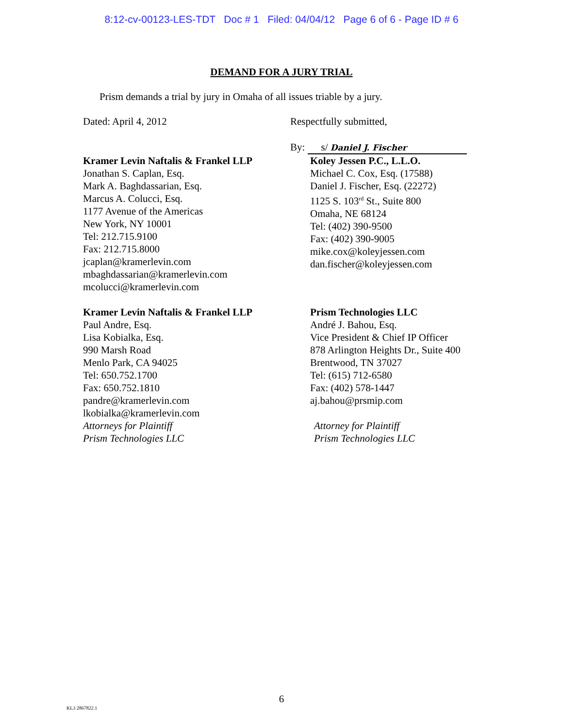8:12-cv-00123-LES-TDT Doc # 1 Filed: 04/04/12 Page 6 of 6 - Page ID # 6
DEMAND FOR A JURY TRIAL
Prism demands a trial by jury in Omaha of all issues triable by a jury.
Dated: April 4, 2012 Respectfully submitted,
By: s/ Daniel J. Fischer
Kramer Levin Naftalis & Frankel LLP
Jonathan S. Caplan, Esq.
Mark A. Baghdassarian, Esq.
Marcus A. Colucci, Esq.
1177 Avenue of the Americas
New York, NY 10001
Tel: 212.715.9100
Fax: 212.715.8000
jcaplan@kramerlevin.com
mbaghdassarian@kramerlevin.com
mcolucci@kramerlevin.com
Koley Jessen P.C., L.L.O.
Michael C. Cox, Esq. (17588)
Daniel J. Fischer, Esq. (22272)
1125 S. 103<sup>rd</sup> St., Suite 800
Omaha, NE 68124
Tel: (402) 390-9500
Fax: (402) 390-9005
mike.cox@koleyjessen.com
dan.fischer@koleyjessen.com
Kramer Levin Naftalis & Frankel LLP
Paul Andre, Esq.
Lisa Kobialka, Esq.
990 Marsh Road
Menlo Park, CA 94025
Tel: 650.752.1700
Fax: 650.752.1810
pandre@kramerlevin.com
lkobialka@kramerlevin.com
Attorneys for Plaintiff
Prism Technologies LLC
Prism Technologies LLC
André J. Bahou, Esq.
Vice President & Chief IP Officer
878 Arlington Heights Dr., Suite 400
Brentwood, TN 37027
Tel: (615) 712-6580
Fax: (402) 578-1447
aj.bahou@prsmip.com
Attorney for Plaintiff
Prism Technologies LLC
6
KL3 2867822.1